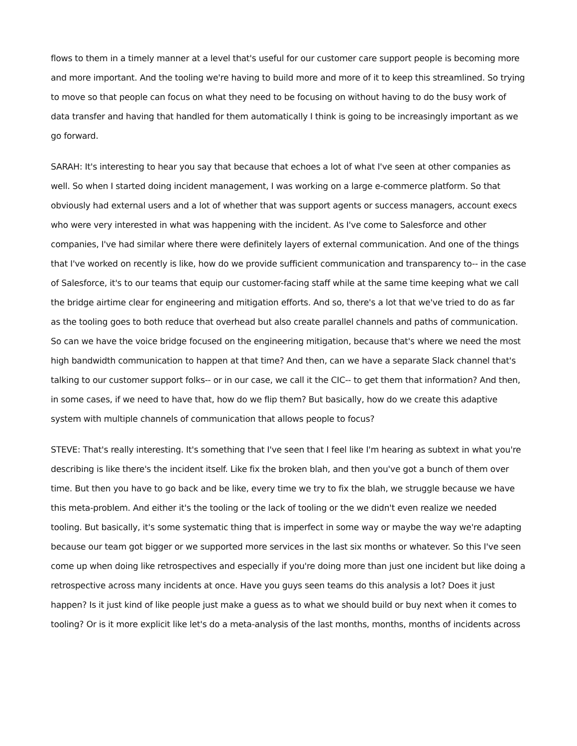flows to them in a timely manner at a level that's useful for our customer care support people is becoming more and more important. And the tooling we're having to build more and more of it to keep this streamlined. So trying to move so that people can focus on what they need to be focusing on without having to do the busy work of data transfer and having that handled for them automatically I think is going to be increasingly important as we go forward.
SARAH: It's interesting to hear you say that because that echoes a lot of what I've seen at other companies as well. So when I started doing incident management, I was working on a large e-commerce platform. So that obviously had external users and a lot of whether that was support agents or success managers, account execs who were very interested in what was happening with the incident. As I've come to Salesforce and other companies, I've had similar where there were definitely layers of external communication. And one of the things that I've worked on recently is like, how do we provide sufficient communication and transparency to-- in the case of Salesforce, it's to our teams that equip our customer-facing staff while at the same time keeping what we call the bridge airtime clear for engineering and mitigation efforts. And so, there's a lot that we've tried to do as far as the tooling goes to both reduce that overhead but also create parallel channels and paths of communication. So can we have the voice bridge focused on the engineering mitigation, because that's where we need the most high bandwidth communication to happen at that time? And then, can we have a separate Slack channel that's talking to our customer support folks-- or in our case, we call it the CIC-- to get them that information? And then, in some cases, if we need to have that, how do we flip them? But basically, how do we create this adaptive system with multiple channels of communication that allows people to focus?
STEVE: That's really interesting. It's something that I've seen that I feel like I'm hearing as subtext in what you're describing is like there's the incident itself. Like fix the broken blah, and then you've got a bunch of them over time. But then you have to go back and be like, every time we try to fix the blah, we struggle because we have this meta-problem. And either it's the tooling or the lack of tooling or the we didn't even realize we needed tooling. But basically, it's some systematic thing that is imperfect in some way or maybe the way we're adapting because our team got bigger or we supported more services in the last six months or whatever. So this I've seen come up when doing like retrospectives and especially if you're doing more than just one incident but like doing a retrospective across many incidents at once. Have you guys seen teams do this analysis a lot? Does it just happen? Is it just kind of like people just make a guess as to what we should build or buy next when it comes to tooling? Or is it more explicit like let's do a meta-analysis of the last months, months, months of incidents across